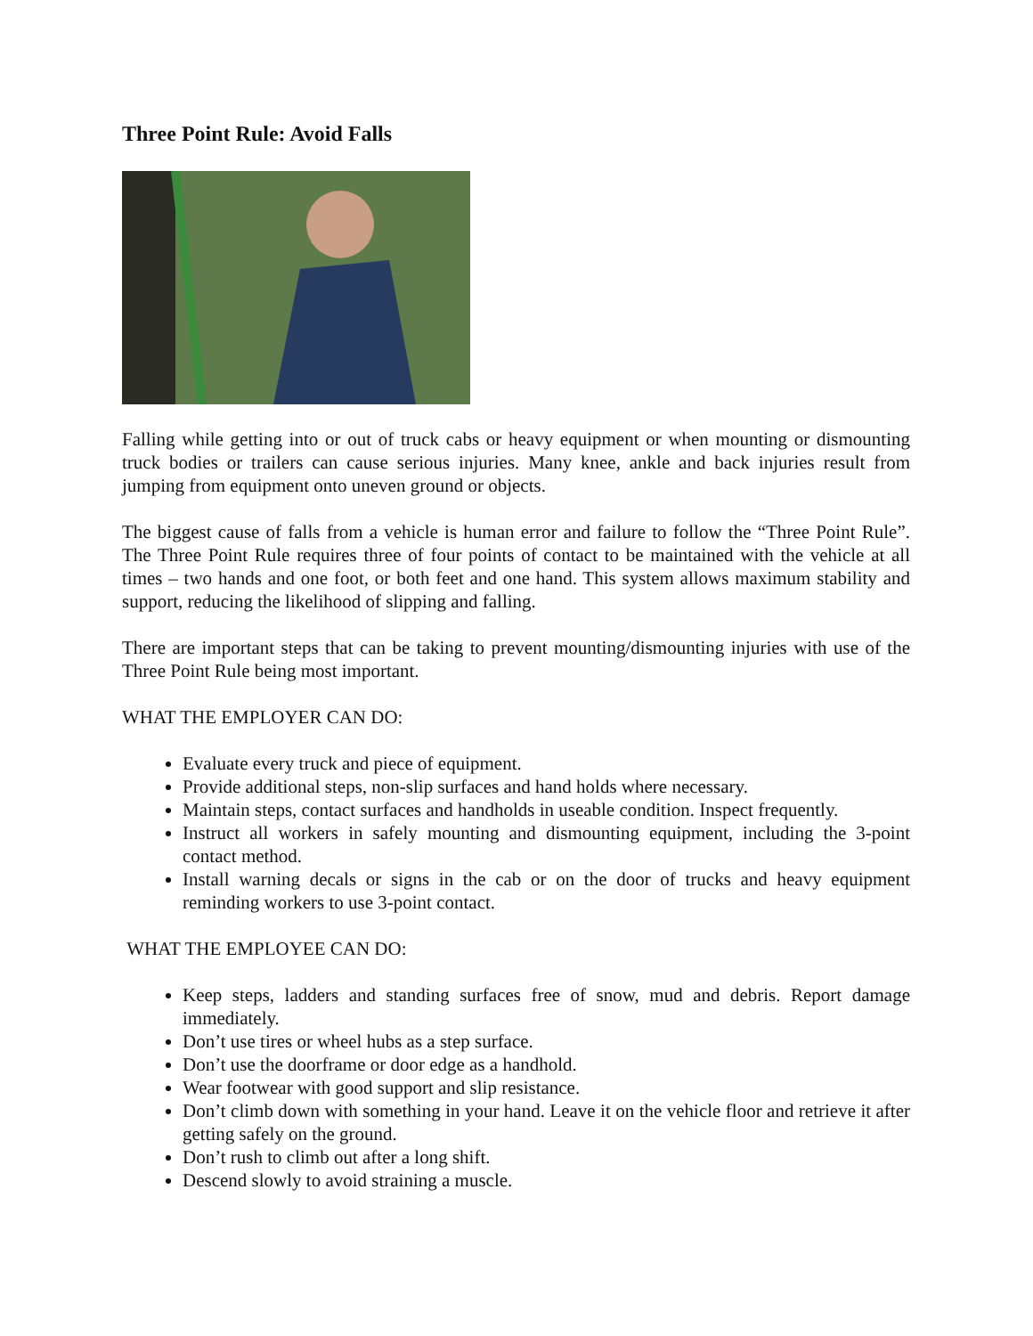Three Point Rule: Avoid Falls
Falling while getting into or out of truck cabs or heavy equipment or when mounting or dismounting truck bodies or trailers can cause serious injuries. Many knee, ankle and back injuries result from jumping from equipment onto uneven ground or objects.
The biggest cause of falls from a vehicle is human error and failure to follow the “Three Point Rule”. The Three Point Rule requires three of four points of contact to be maintained with the vehicle at all times – two hands and one foot, or both feet and one hand. This system allows maximum stability and support, reducing the likelihood of slipping and falling.
There are important steps that can be taking to prevent mounting/dismounting injuries with use of the Three Point Rule being most important.
WHAT THE EMPLOYER CAN DO:
Evaluate every truck and piece of equipment.
Provide additional steps, non-slip surfaces and hand holds where necessary.
Maintain steps, contact surfaces and handholds in useable condition. Inspect frequently.
Instruct all workers in safely mounting and dismounting equipment, including the 3-point contact method.
Install warning decals or signs in the cab or on the door of trucks and heavy equipment reminding workers to use 3-point contact.
WHAT THE EMPLOYEE CAN DO:
Keep steps, ladders and standing surfaces free of snow, mud and debris. Report damage immediately.
Don’t use tires or wheel hubs as a step surface.
Don’t use the doorframe or door edge as a handhold.
Wear footwear with good support and slip resistance.
Don’t climb down with something in your hand. Leave it on the vehicle floor and retrieve it after getting safely on the ground.
Don’t rush to climb out after a long shift.
Descend slowly to avoid straining a muscle.